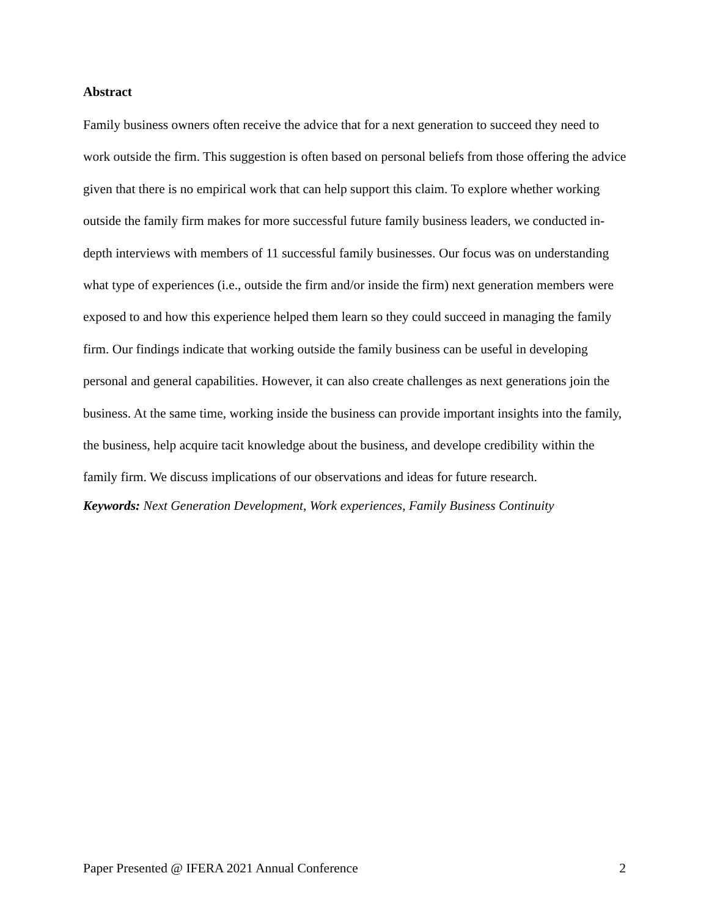Abstract
Family business owners often receive the advice that for a next generation to succeed they need to work outside the firm. This suggestion is often based on personal beliefs from those offering the advice given that there is no empirical work that can help support this claim. To explore whether working outside the family firm makes for more successful future family business leaders, we conducted in-depth interviews with members of 11 successful family businesses. Our focus was on understanding what type of experiences (i.e., outside the firm and/or inside the firm) next generation members were exposed to and how this experience helped them learn so they could succeed in managing the family firm. Our findings indicate that working outside the family business can be useful in developing personal and general capabilities. However, it can also create challenges as next generations join the business. At the same time, working inside the business can provide important insights into the family, the business, help acquire tacit knowledge about the business, and develope credibility within the family firm. We discuss implications of our observations and ideas for future research.
Keywords: Next Generation Development, Work experiences, Family Business Continuity
Paper Presented @ IFERA 2021 Annual Conference 2